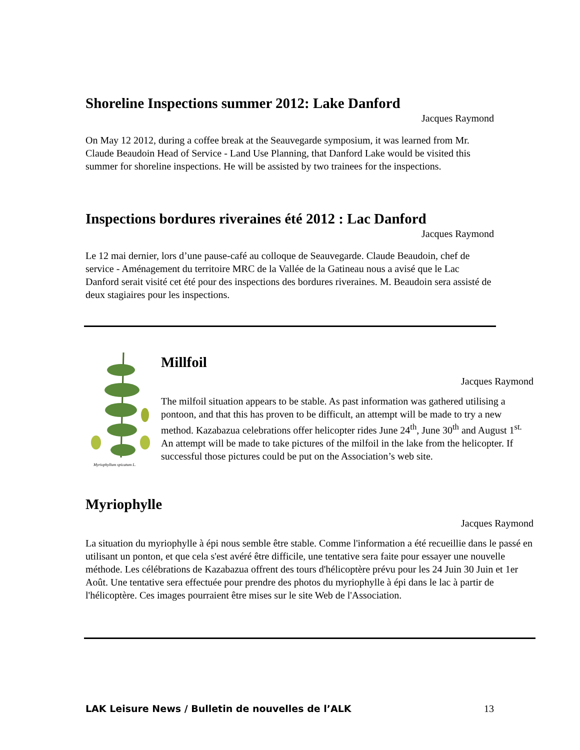Shoreline Inspections summer 2012: Lake Danford
Jacques Raymond
On May 12 2012, during a coffee break at the Seauvegarde symposium, it was learned from Mr. Claude Beaudoin Head of Service - Land Use Planning, that Danford Lake would be visited this summer for shoreline inspections. He will be assisted by two trainees for the inspections.
Inspections bordures riveraines été 2012 : Lac Danford
Jacques Raymond
Le 12 mai dernier, lors d’une pause-café au colloque de Seauvegarde. Claude Beaudoin, chef de service - Aménagement du territoire MRC de la Vallée de la Gatineau nous a avisé que le Lac Danford serait visité cet été pour des inspections des bordures riveraines. M. Beaudoin sera assisté de deux stagiaires pour les inspections.
Myriophyllum spicatum L.
Millfoil
Jacques Raymond
The milfoil situation appears to be stable. As past information was gathered utilising a pontoon, and that this has proven to be difficult, an attempt will be made to try a new method. Kazabazua celebrations offer helicopter rides June 24<sup>th</sup>, June 30<sup>th</sup> and August 1<sup>st.</sup> An attempt will be made to take pictures of the milfoil in the lake from the helicopter. If successful those pictures could be put on the Association’s web site.
Myriophylle
Jacques Raymond
La situation du myriophylle à épi nous semble être stable. Comme l'information a été recueillie dans le passé en utilisant un ponton, et que cela s'est avéré être difficile, une tentative sera faite pour essayer une nouvelle méthode. Les célébrations de Kazabazua offrent des tours d'hélicoptère prévu pour les 24 Juin 30 Juin et 1er Août. Une tentative sera effectuée pour prendre des photos du myriophylle à épi dans le lac à partir de l'hélicoptère. Ces images pourraient être mises sur le site Web de l'Association.
LAK Leisure News / Bulletin de nouvelles de l’ALK 13